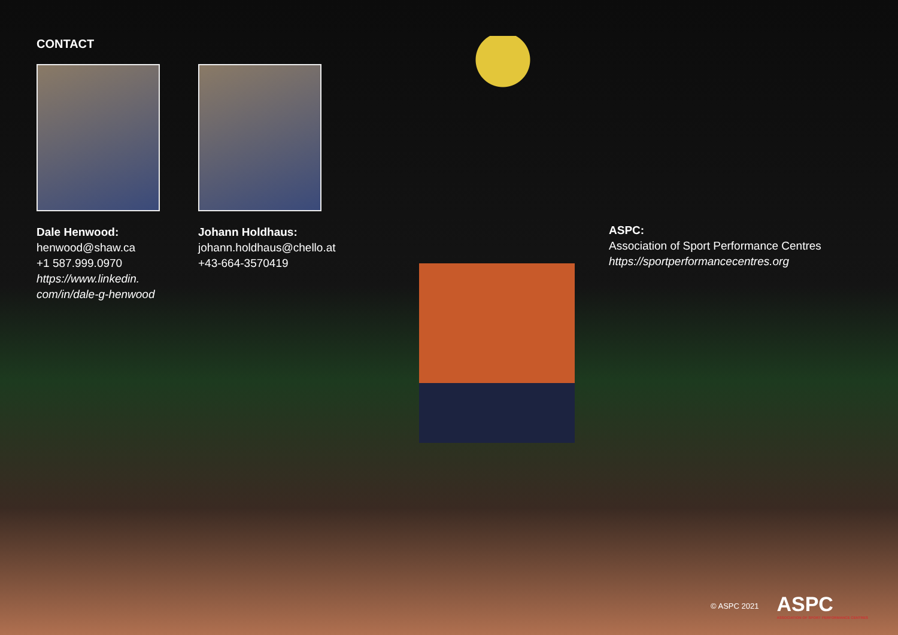CONTACT
Dale Henwood:
henwood@shaw.ca
+1 587.999.0970
https://www.linkedin.
com/in/dale-g-henwood
Johann Holdhaus:
johann.holdhaus@chello.at
+43-664-3570419
ASPC:
Association of Sport Performance Centres
https://sportperformancecentres.org
© ASPC 2021 ASPC
ASSOCIATION OF SPORT PERFORMANCE CENTRES